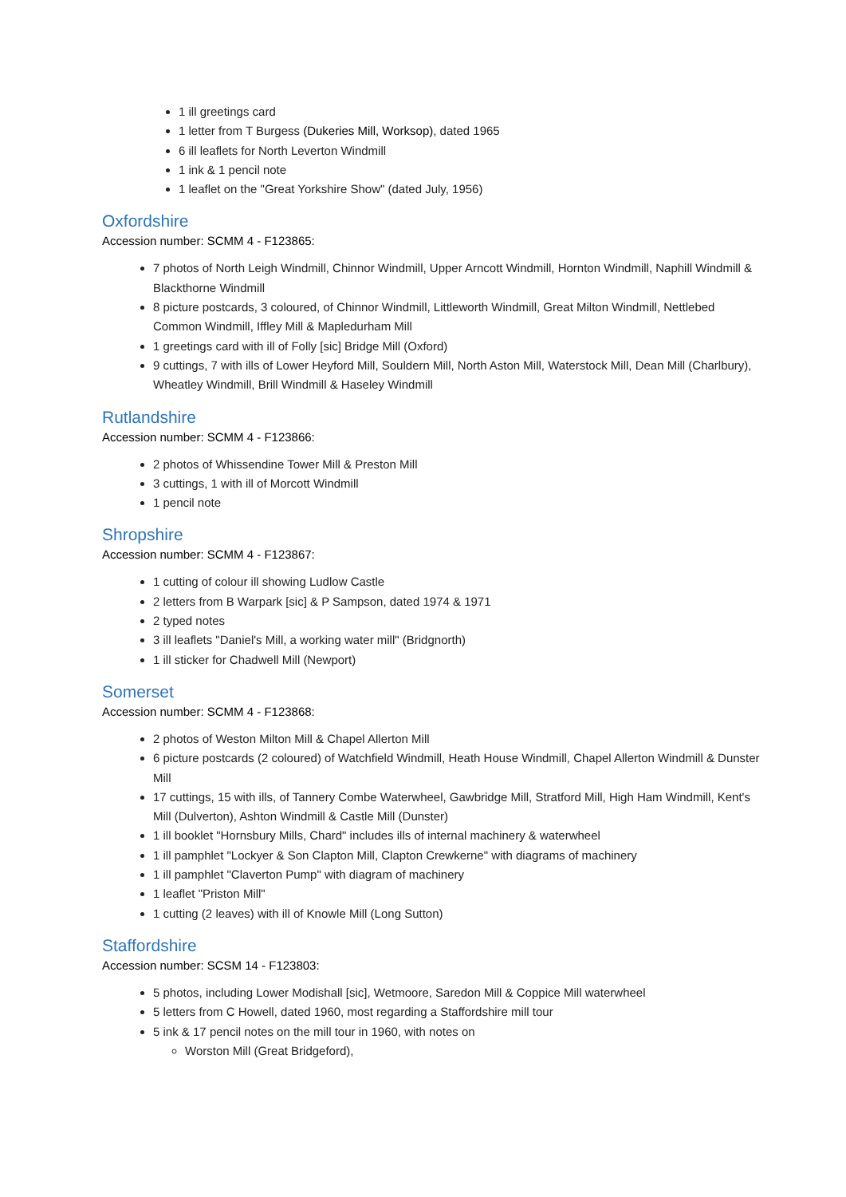1 ill greetings card
1 letter from T Burgess (Dukeries Mill, Worksop), dated 1965
6 ill leaflets for North Leverton Windmill
1 ink & 1 pencil note
1 leaflet on the "Great Yorkshire Show" (dated July, 1956)
Oxfordshire
Accession number: SCMM 4 - F123865:
7 photos of North Leigh Windmill, Chinnor Windmill, Upper Arncott Windmill, Hornton Windmill, Naphill Windmill & Blackthorne Windmill
8 picture postcards, 3 coloured, of Chinnor Windmill, Littleworth Windmill, Great Milton Windmill, Nettlebed Common Windmill, Iffley Mill & Mapledurham Mill
1 greetings card with ill of Folly [sic] Bridge Mill (Oxford)
9 cuttings, 7 with ills of Lower Heyford Mill, Souldern Mill, North Aston Mill, Waterstock Mill, Dean Mill (Charlbury), Wheatley Windmill, Brill Windmill & Haseley Windmill
Rutlandshire
Accession number: SCMM 4 - F123866:
2 photos of Whissendine Tower Mill & Preston Mill
3 cuttings, 1 with ill of Morcott Windmill
1 pencil note
Shropshire
Accession number: SCMM 4 - F123867:
1 cutting of colour ill showing Ludlow Castle
2 letters from B Warpark [sic] & P Sampson, dated 1974 & 1971
2 typed notes
3 ill leaflets "Daniel's Mill, a working water mill" (Bridgnorth)
1 ill sticker for Chadwell Mill (Newport)
Somerset
Accession number: SCMM 4 - F123868:
2 photos of Weston Milton Mill & Chapel Allerton Mill
6 picture postcards (2 coloured) of Watchfield Windmill, Heath House Windmill, Chapel Allerton Windmill & Dunster Mill
17 cuttings, 15 with ills, of Tannery Combe Waterwheel, Gawbridge Mill, Stratford Mill, High Ham Windmill, Kent's Mill (Dulverton), Ashton Windmill & Castle Mill (Dunster)
1 ill booklet "Hornsbury Mills, Chard" includes ills of internal machinery & waterwheel
1 ill pamphlet "Lockyer & Son Clapton Mill, Clapton Crewkerne" with diagrams of machinery
1 ill pamphlet "Claverton Pump" with diagram of machinery
1 leaflet "Priston Mill"
1 cutting (2 leaves) with ill of Knowle Mill (Long Sutton)
Staffordshire
Accession number: SCSM 14 - F123803:
5 photos, including Lower Modishall [sic], Wetmoore, Saredon Mill & Coppice Mill waterwheel
5 letters from C Howell, dated 1960, most regarding a Staffordshire mill tour
5 ink & 17 pencil notes on the mill tour in 1960, with notes on
Worston Mill (Great Bridgeford),